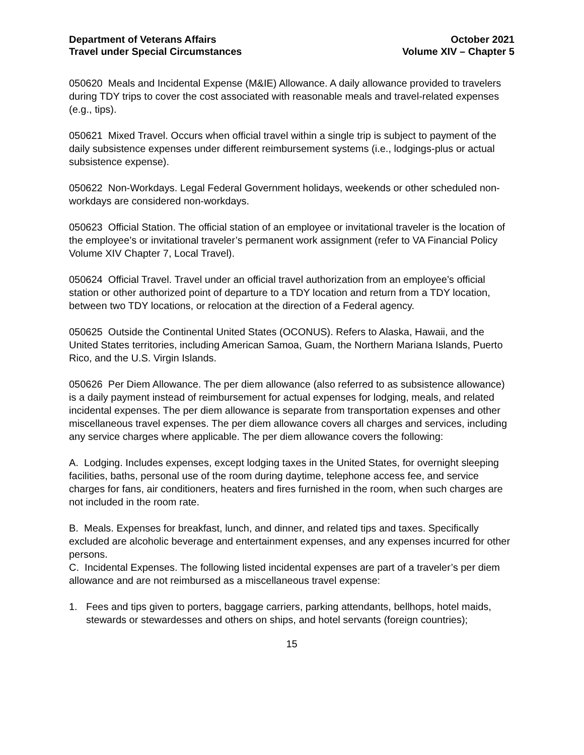Department of Veterans Affairs
Travel under Special Circumstances
October 2021
Volume XIV – Chapter 5
050620 Meals and Incidental Expense (M&IE) Allowance. A daily allowance provided to travelers during TDY trips to cover the cost associated with reasonable meals and travel-related expenses (e.g., tips).
050621 Mixed Travel. Occurs when official travel within a single trip is subject to payment of the daily subsistence expenses under different reimbursement systems (i.e., lodgings-plus or actual subsistence expense).
050622 Non-Workdays. Legal Federal Government holidays, weekends or other scheduled non-workdays are considered non-workdays.
050623 Official Station. The official station of an employee or invitational traveler is the location of the employee’s or invitational traveler’s permanent work assignment (refer to VA Financial Policy Volume XIV Chapter 7, Local Travel).
050624 Official Travel. Travel under an official travel authorization from an employee’s official station or other authorized point of departure to a TDY location and return from a TDY location, between two TDY locations, or relocation at the direction of a Federal agency.
050625 Outside the Continental United States (OCONUS). Refers to Alaska, Hawaii, and the United States territories, including American Samoa, Guam, the Northern Mariana Islands, Puerto Rico, and the U.S. Virgin Islands.
050626 Per Diem Allowance. The per diem allowance (also referred to as subsistence allowance) is a daily payment instead of reimbursement for actual expenses for lodging, meals, and related incidental expenses. The per diem allowance is separate from transportation expenses and other miscellaneous travel expenses. The per diem allowance covers all charges and services, including any service charges where applicable. The per diem allowance covers the following:
A. Lodging. Includes expenses, except lodging taxes in the United States, for overnight sleeping facilities, baths, personal use of the room during daytime, telephone access fee, and service charges for fans, air conditioners, heaters and fires furnished in the room, when such charges are not included in the room rate.
B. Meals. Expenses for breakfast, lunch, and dinner, and related tips and taxes. Specifically excluded are alcoholic beverage and entertainment expenses, and any expenses incurred for other persons.
C. Incidental Expenses. The following listed incidental expenses are part of a traveler’s per diem allowance and are not reimbursed as a miscellaneous travel expense:
1. Fees and tips given to porters, baggage carriers, parking attendants, bellhops, hotel maids, stewards or stewardesses and others on ships, and hotel servants (foreign countries);
15